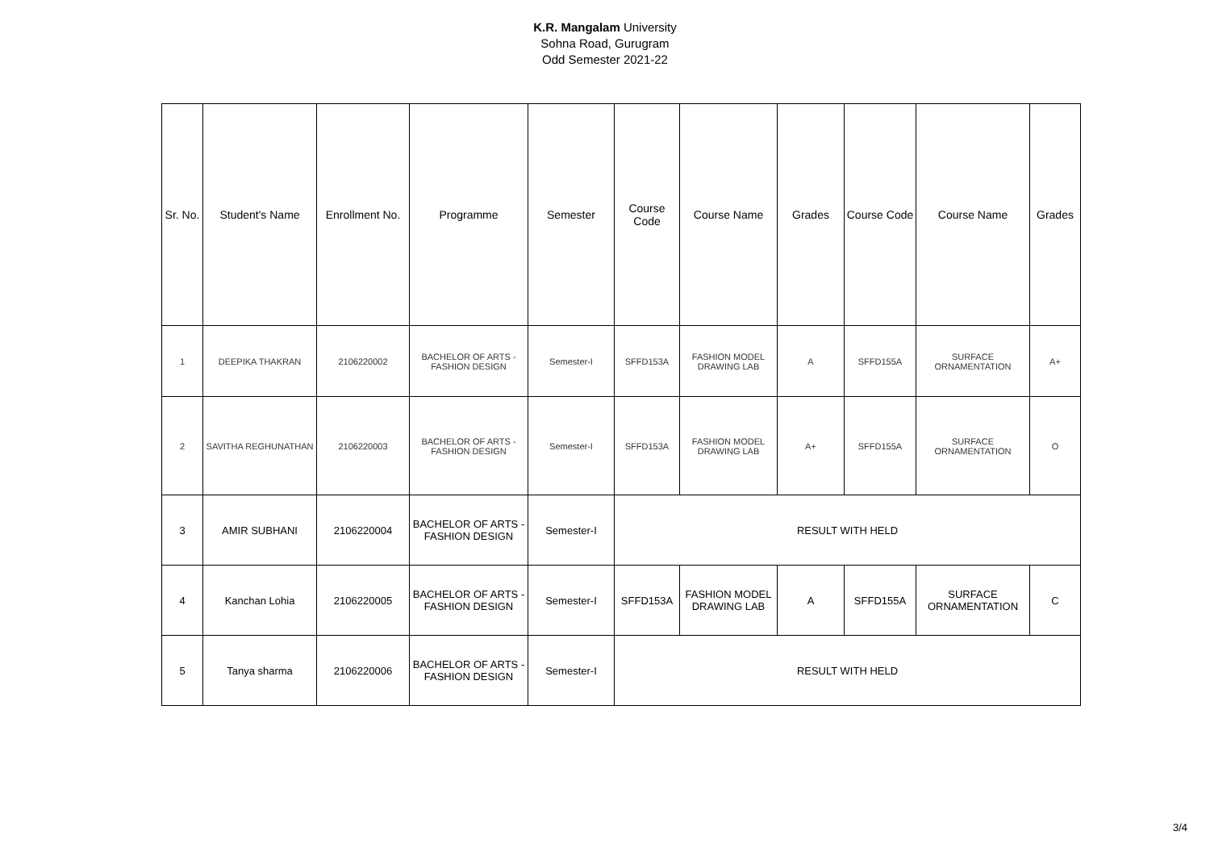K.R. Mangalam University
Sohna Road, Gurugram
Odd Semester 2021-22
| Sr. No. | Student's Name | Enrollment No. | Programme | Semester | Course Code | Course Name | Grades | Course Code | Course Name | Grades |
| --- | --- | --- | --- | --- | --- | --- | --- | --- | --- | --- |
| 1 | DEEPIKA THAKRAN | 2106220002 | BACHELOR OF ARTS - FASHION DESIGN | Semester-I | SFFD153A | FASHION MODEL DRAWING LAB | A | SFFD155A | SURFACE ORNAMENTATION | A+ |
| 2 | SAVITHA REGHUNATHAN | 2106220003 | BACHELOR OF ARTS - FASHION DESIGN | Semester-I | SFFD153A | FASHION MODEL DRAWING LAB | A+ | SFFD155A | SURFACE ORNAMENTATION | O |
| 3 | AMIR SUBHANI | 2106220004 | BACHELOR OF ARTS - FASHION DESIGN | Semester-I | RESULT WITH HELD | | | | | |
| 4 | Kanchan Lohia | 2106220005 | BACHELOR OF ARTS - FASHION DESIGN | Semester-I | SFFD153A | FASHION MODEL DRAWING LAB | A | SFFD155A | SURFACE ORNAMENTATION | C |
| 5 | Tanya sharma | 2106220006 | BACHELOR OF ARTS - FASHION DESIGN | Semester-I | RESULT WITH HELD | | | | | |
3/4